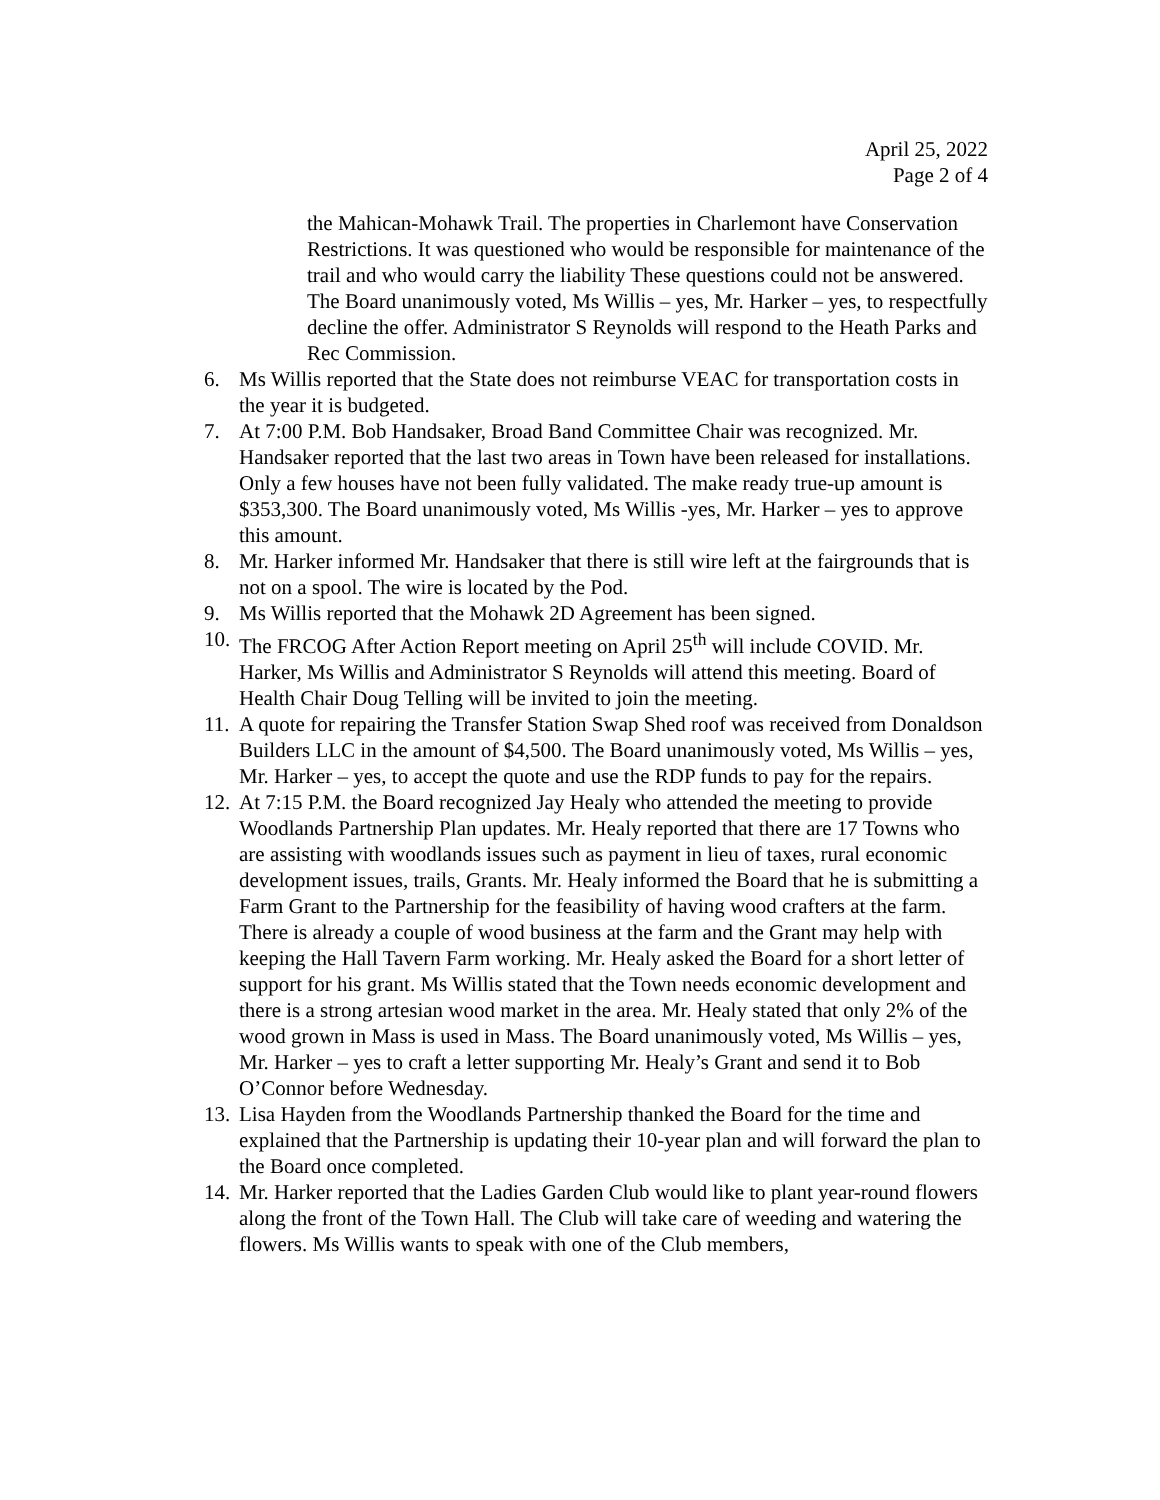April 25, 2022
Page 2 of 4
the Mahican-Mohawk Trail. The properties in Charlemont have Conservation Restrictions. It was questioned who would be responsible for maintenance of the trail and who would carry the liability These questions could not be answered. The Board unanimously voted, Ms Willis – yes, Mr. Harker – yes, to respectfully decline the offer. Administrator S Reynolds will respond to the Heath Parks and Rec Commission.
6. Ms Willis reported that the State does not reimburse VEAC for transportation costs in the year it is budgeted.
7. At 7:00 P.M. Bob Handsaker, Broad Band Committee Chair was recognized. Mr. Handsaker reported that the last two areas in Town have been released for installations. Only a few houses have not been fully validated. The make ready true-up amount is $353,300. The Board unanimously voted, Ms Willis -yes, Mr. Harker – yes to approve this amount.
8. Mr. Harker informed Mr. Handsaker that there is still wire left at the fairgrounds that is not on a spool. The wire is located by the Pod.
9. Ms Willis reported that the Mohawk 2D Agreement has been signed.
10.
The FRCOG After Action Report meeting on April 25<sup>th</sup> will include COVID. Mr. Harker, Ms Willis and Administrator S Reynolds will attend this meeting. Board of Health Chair Doug Telling will be invited to join the meeting.
11.
A quote for repairing the Transfer Station Swap Shed roof was received from Donaldson Builders LLC in the amount of $4,500. The Board unanimously voted, Ms Willis – yes, Mr. Harker – yes, to accept the quote and use the RDP funds to pay for the repairs.
12.
At 7:15 P.M. the Board recognized Jay Healy who attended the meeting to provide Woodlands Partnership Plan updates. Mr. Healy reported that there are 17 Towns who are assisting with woodlands issues such as payment in lieu of taxes, rural economic development issues, trails, Grants. Mr. Healy informed the Board that he is submitting a Farm Grant to the Partnership for the feasibility of having wood crafters at the farm. There is already a couple of wood business at the farm and the Grant may help with keeping the Hall Tavern Farm working. Mr. Healy asked the Board for a short letter of support for his grant. Ms Willis stated that the Town needs economic development and there is a strong artesian wood market in the area. Mr. Healy stated that only 2% of the wood grown in Mass is used in Mass. The Board unanimously voted, Ms Willis – yes, Mr. Harker – yes to craft a letter supporting Mr. Healy’s Grant and send it to Bob O’Connor before Wednesday.
13.
Lisa Hayden from the Woodlands Partnership thanked the Board for the time and explained that the Partnership is updating their 10-year plan and will forward the plan to the Board once completed.
14.
Mr. Harker reported that the Ladies Garden Club would like to plant year-round flowers along the front of the Town Hall. The Club will take care of weeding and watering the flowers. Ms Willis wants to speak with one of the Club members,